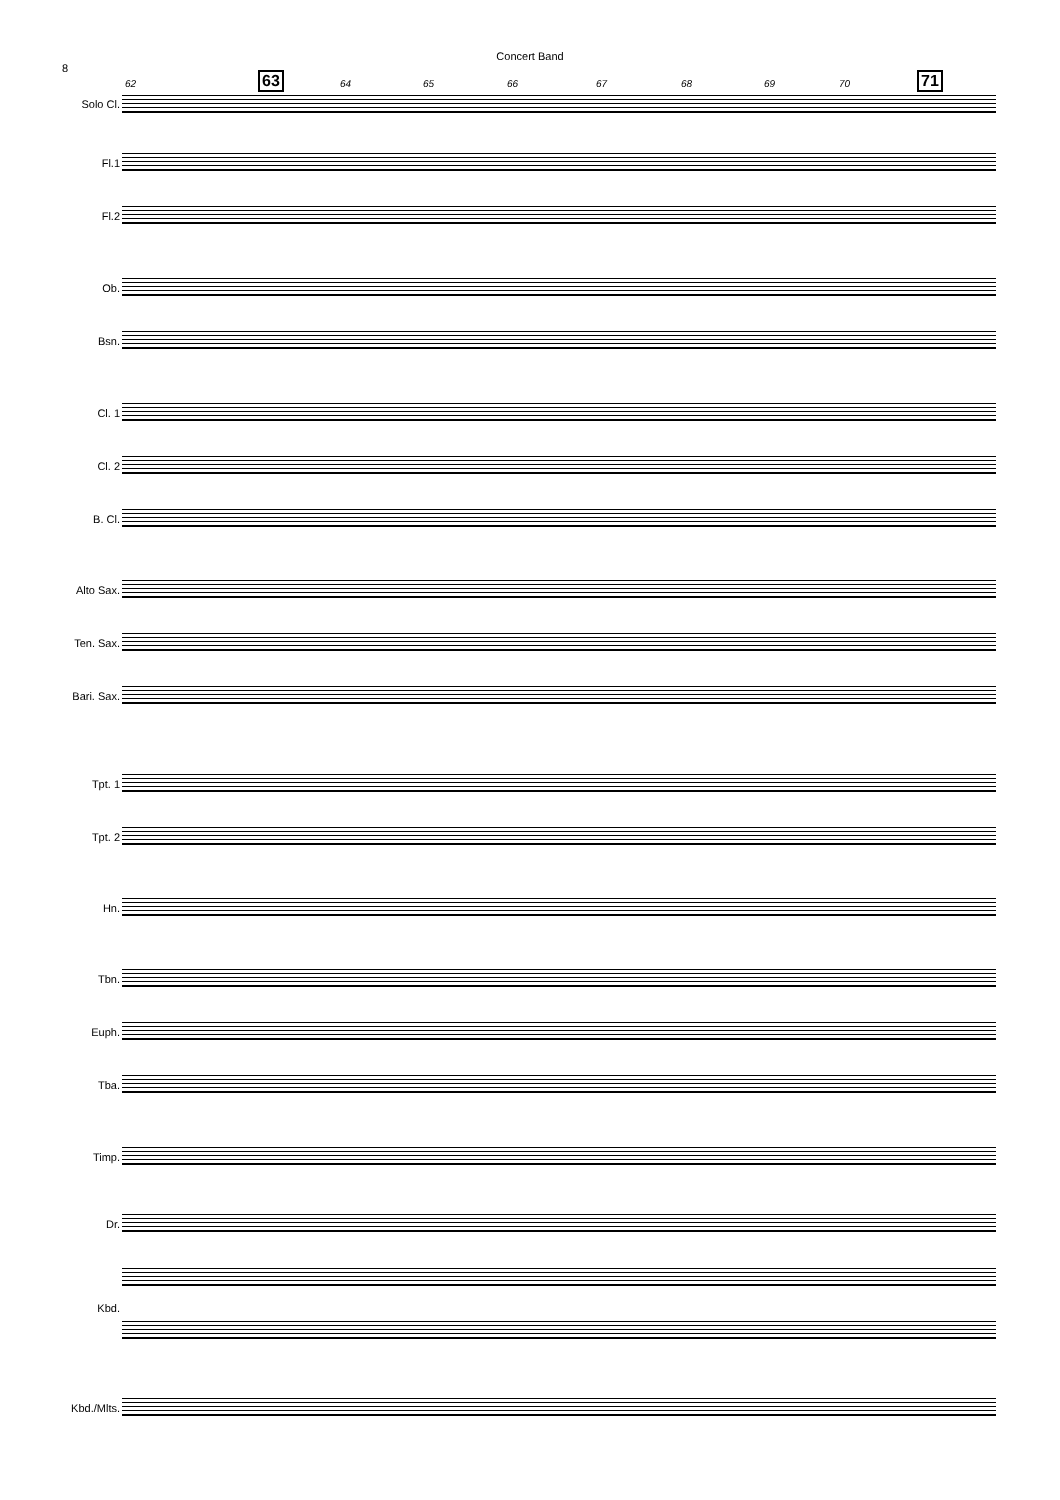Concert Band
8
62 63 64 65 66 67 68 69 70 71
Solo Cl.
Fl.1
Fl.2
Ob.
Bsn.
Cl. 1
Cl. 2
B. Cl.
Alto Sax.
Ten. Sax.
Bari. Sax.
Tpt. 1
Tpt. 2
Hn.
Tbn.
Euph.
Tba.
Timp.
Dr.
Kbd.
Kbd./Mlts.